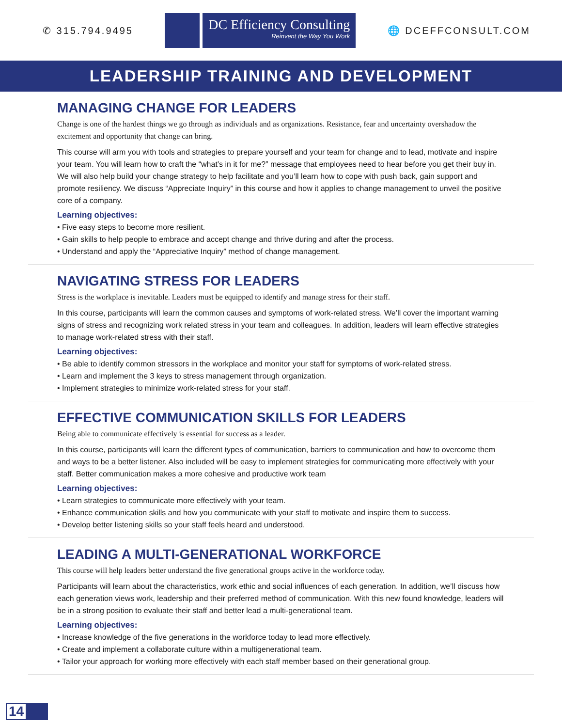✆ 315.794.9495
DC Efficiency Consulting
Reinvent the Way You Work
🌐 DCEFFCONSULT.COM
LEADERSHIP TRAINING AND DEVELOPMENT
MANAGING CHANGE FOR LEADERS
Change is one of the hardest things we go through as individuals and as organizations. Resistance, fear and uncertainty overshadow the excitement and opportunity that change can bring.
This course will arm you with tools and strategies to prepare yourself and your team for change and to lead, motivate and inspire your team. You will learn how to craft the “what’s in it for me?” message that employees need to hear before you get their buy in. We will also help build your change strategy to help facilitate and you’ll learn how to cope with push back, gain support and promote resiliency. We discuss “Appreciate Inquiry” in this course and how it applies to change management to unveil the positive core of a company.
Learning objectives:
• Five easy steps to become more resilient.
• Gain skills to help people to embrace and accept change and thrive during and after the process.
• Understand and apply the “Appreciative Inquiry” method of change management.
NAVIGATING STRESS FOR LEADERS
Stress is the workplace is inevitable. Leaders must be equipped to identify and manage stress for their staff.
In this course, participants will learn the common causes and symptoms of work-related stress. We’ll cover the important warning signs of stress and recognizing work related stress in your team and colleagues. In addition, leaders will learn effective strategies to manage work-related stress with their staff.
Learning objectives:
• Be able to identify common stressors in the workplace and monitor your staff for symptoms of work-related stress.
• Learn and implement the 3 keys to stress management through organization.
• Implement strategies to minimize work-related stress for your staff.
EFFECTIVE COMMUNICATION SKILLS FOR LEADERS
Being able to communicate effectively is essential for success as a leader.
In this course, participants will learn the different types of communication, barriers to communication and how to overcome them and ways to be a better listener. Also included will be easy to implement strategies for communicating more effectively with your staff. Better communication makes a more cohesive and productive work team
Learning objectives:
• Learn strategies to communicate more effectively with your team.
• Enhance communication skills and how you communicate with your staff to motivate and inspire them to success.
• Develop better listening skills so your staff feels heard and understood.
LEADING A MULTI-GENERATIONAL WORKFORCE
This course will help leaders better understand the five generational groups active in the workforce today.
Participants will learn about the characteristics, work ethic and social influences of each generation. In addition, we’ll discuss how each generation views work, leadership and their preferred method of communication. With this new found knowledge, leaders will be in a strong position to evaluate their staff and better lead a multi-generational team.
Learning objectives:
• Increase knowledge of the five generations in the workforce today to lead more effectively.
• Create and implement a collaborate culture within a multigenerational team.
• Tailor your approach for working more effectively with each staff member based on their generational group.
14